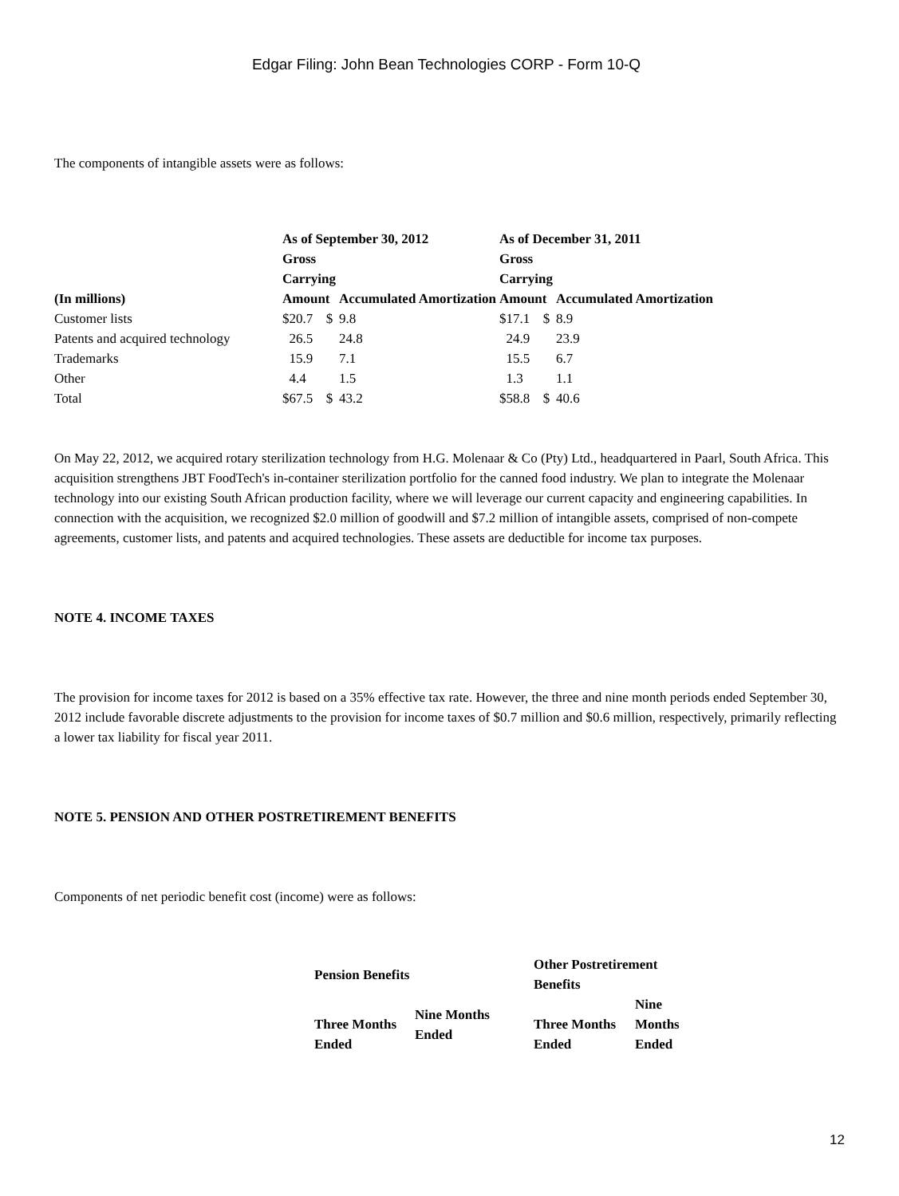Edgar Filing: John Bean Technologies CORP - Form 10-Q
The components of intangible assets were as follows:
| | As of September 30, 2012 | | | As of December 31, 2011 | | |
| --- | --- | --- | --- | --- | --- | --- |
| (In millions) | Gross Carrying Amount | | Accumulated Amortization | Gross Carrying Amount | | Accumulated Amortization |
| Customer lists | $20.7 | $ | 9.8 | $17.1 | $ | 8.9 |
| Patents and acquired technology | 26.5 | | 24.8 | 24.9 | | 23.9 |
| Trademarks | 15.9 | | 7.1 | 15.5 | | 6.7 |
| Other | 4.4 | | 1.5 | 1.3 | | 1.1 |
| Total | $67.5 | $ | 43.2 | $58.8 | $ | 40.6 |
On May 22, 2012, we acquired rotary sterilization technology from H.G. Molenaar & Co (Pty) Ltd., headquartered in Paarl, South Africa. This acquisition strengthens JBT FoodTech's in-container sterilization portfolio for the canned food industry. We plan to integrate the Molenaar technology into our existing South African production facility, where we will leverage our current capacity and engineering capabilities. In connection with the acquisition, we recognized $2.0 million of goodwill and $7.2 million of intangible assets, comprised of non-compete agreements, customer lists, and patents and acquired technologies. These assets are deductible for income tax purposes.
NOTE 4. INCOME TAXES
The provision for income taxes for 2012 is based on a 35% effective tax rate. However, the three and nine month periods ended September 30, 2012 include favorable discrete adjustments to the provision for income taxes of $0.7 million and $0.6 million, respectively, primarily reflecting a lower tax liability for fiscal year 2011.
NOTE 5. PENSION AND OTHER POSTRETIREMENT BENEFITS
Components of net periodic benefit cost (income) were as follows:
| Pension Benefits | | Other Postretirement Benefits | |
| --- | --- | --- | --- |
| Three Months Ended | Nine Months Ended | Three Months Ended | Nine Months Ended |
12